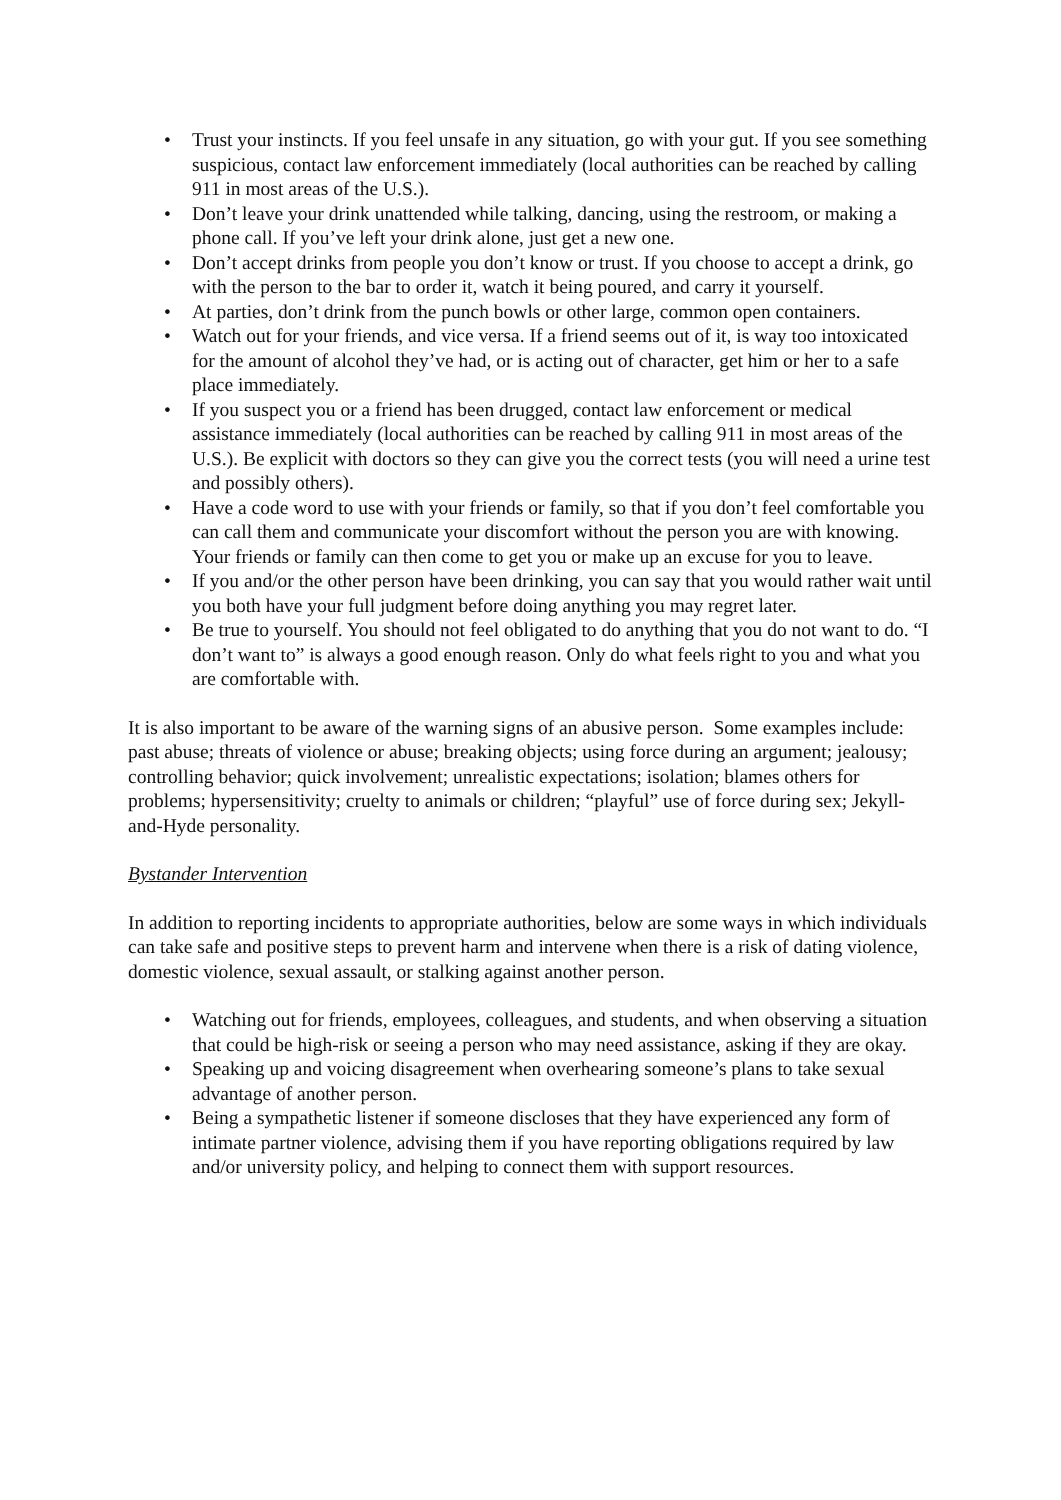• Trust your instincts. If you feel unsafe in any situation, go with your gut. If you see something suspicious, contact law enforcement immediately (local authorities can be reached by calling 911 in most areas of the U.S.).
• Don’t leave your drink unattended while talking, dancing, using the restroom, or making a phone call. If you’ve left your drink alone, just get a new one.
• Don’t accept drinks from people you don’t know or trust. If you choose to accept a drink, go with the person to the bar to order it, watch it being poured, and carry it yourself.
• At parties, don’t drink from the punch bowls or other large, common open containers.
• Watch out for your friends, and vice versa. If a friend seems out of it, is way too intoxicated for the amount of alcohol they’ve had, or is acting out of character, get him or her to a safe place immediately.
• If you suspect you or a friend has been drugged, contact law enforcement or medical assistance immediately (local authorities can be reached by calling 911 in most areas of the U.S.). Be explicit with doctors so they can give you the correct tests (you will need a urine test and possibly others).
• Have a code word to use with your friends or family, so that if you don’t feel comfortable you can call them and communicate your discomfort without the person you are with knowing. Your friends or family can then come to get you or make up an excuse for you to leave.
• If you and/or the other person have been drinking, you can say that you would rather wait until you both have your full judgment before doing anything you may regret later.
• Be true to yourself. You should not feel obligated to do anything that you do not want to do. “I don’t want to” is always a good enough reason. Only do what feels right to you and what you are comfortable with.
It is also important to be aware of the warning signs of an abusive person. Some examples include: past abuse; threats of violence or abuse; breaking objects; using force during an argument; jealousy; controlling behavior; quick involvement; unrealistic expectations; isolation; blames others for problems; hypersensitivity; cruelty to animals or children; “playful” use of force during sex; Jekyll-and-Hyde personality.
Bystander Intervention
In addition to reporting incidents to appropriate authorities, below are some ways in which individuals can take safe and positive steps to prevent harm and intervene when there is a risk of dating violence, domestic violence, sexual assault, or stalking against another person.
• Watching out for friends, employees, colleagues, and students, and when observing a situation that could be high-risk or seeing a person who may need assistance, asking if they are okay.
• Speaking up and voicing disagreement when overhearing someone’s plans to take sexual advantage of another person.
• Being a sympathetic listener if someone discloses that they have experienced any form of intimate partner violence, advising them if you have reporting obligations required by law and/or university policy, and helping to connect them with support resources.